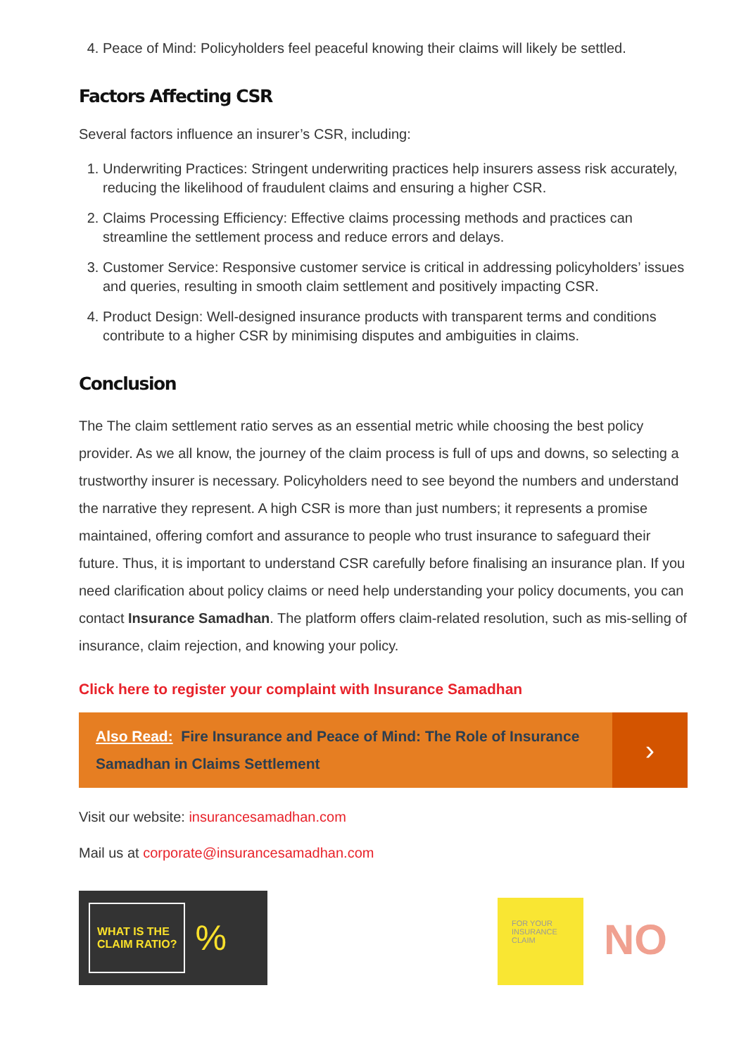4. Peace of Mind: Policyholders feel peaceful knowing their claims will likely be settled.
Factors Affecting CSR
Several factors influence an insurer’s CSR, including:
1. Underwriting Practices: Stringent underwriting practices help insurers assess risk accurately, reducing the likelihood of fraudulent claims and ensuring a higher CSR.
2. Claims Processing Efficiency: Effective claims processing methods and practices can streamline the settlement process and reduce errors and delays.
3. Customer Service: Responsive customer service is critical in addressing policyholders’ issues and queries, resulting in smooth claim settlement and positively impacting CSR.
4. Product Design: Well-designed insurance products with transparent terms and conditions contribute to a higher CSR by minimising disputes and ambiguities in claims.
Conclusion
The The claim settlement ratio serves as an essential metric while choosing the best policy provider. As we all know, the journey of the claim process is full of ups and downs, so selecting a trustworthy insurer is necessary. Policyholders need to see beyond the numbers and understand the narrative they represent. A high CSR is more than just numbers; it represents a promise maintained, offering comfort and assurance to people who trust insurance to safeguard their future. Thus, it is important to understand CSR carefully before finalising an insurance plan. If you need clarification about policy claims or need help understanding your policy documents, you can contact Insurance Samadhan. The platform offers claim-related resolution, such as mis-selling of insurance, claim rejection, and knowing your policy.
Click here to register your complaint with Insurance Samadhan
Also Read: Fire Insurance and Peace of Mind: The Role of Insurance Samadhan in Claims Settlement
›
Visit our website: insurancesamadhan.com
Mail us at corporate@insurancesamadhan.com
WHAT IS THE
CLAIM RATIO?
%
FOR YOUR INSURANCE CLAIM
NO